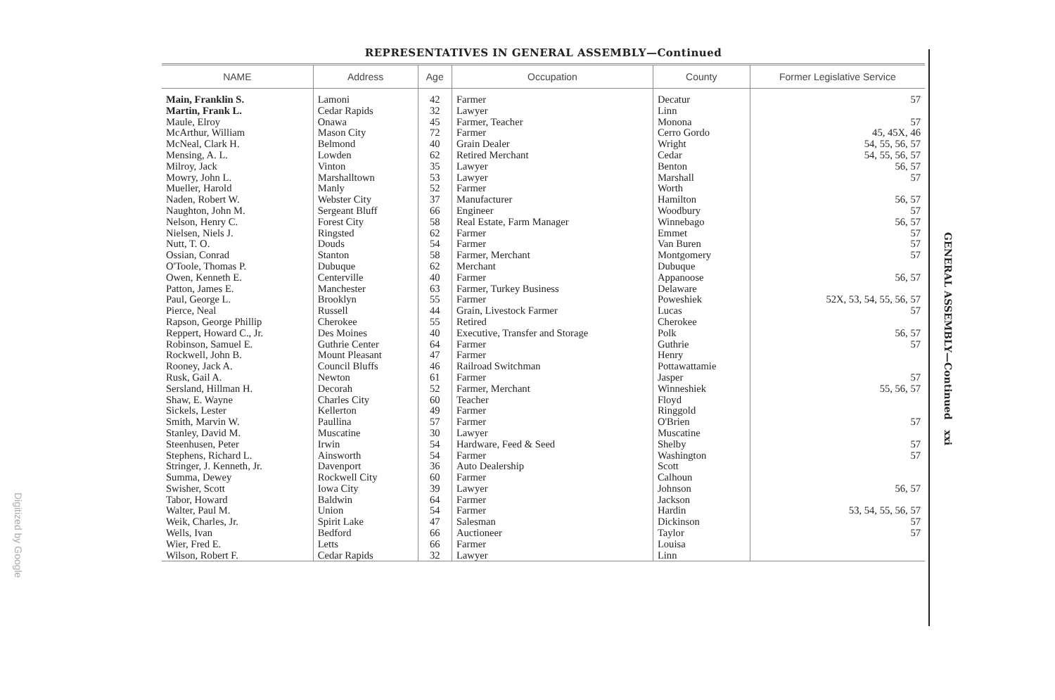REPRESENTATIVES IN GENERAL ASSEMBLY—Continued
| NAME | Address | Age | Occupation | County | Former Legislative Service |
| --- | --- | --- | --- | --- | --- |
| Main, Franklin S. | Lamoni | 42 | Farmer | Decatur | 57 |
| Martin, Frank L. | Cedar Rapids | 32 | Lawyer | Linn | |
| Maule, Elroy | Onawa | 45 | Farmer, Teacher | Monona | 57 |
| McArthur, William | Mason City | 72 | Farmer | Cerro Gordo | 45, 45X, 46 |
| McNeal, Clark H. | Belmond | 40 | Grain Dealer | Wright | 54, 55, 56, 57 |
| Mensing, A. L. | Lowden | 62 | Retired Merchant | Cedar | 54, 55, 56, 57 |
| Milroy, Jack | Vinton | 35 | Lawyer | Benton | 56, 57 |
| Mowry, John L. | Marshalltown | 53 | Lawyer | Marshall | 57 |
| Mueller, Harold | Manly | 52 | Farmer | Worth | |
| Naden, Robert W. | Webster City | 37 | Manufacturer | Hamilton | 56, 57 |
| Naughton, John M. | Sergeant Bluff | 66 | Engineer | Woodbury | 57 |
| Nelson, Henry C. | Forest City | 58 | Real Estate, Farm Manager | Winnebago | 56, 57 |
| Nielsen, Niels J. | Ringsted | 62 | Farmer | Emmet | 57 |
| Nutt, T. O. | Douds | 54 | Farmer | Van Buren | 57 |
| Ossian, Conrad | Stanton | 58 | Farmer, Merchant | Montgomery | 57 |
| O'Toole, Thomas P. | Dubuque | 62 | Merchant | Dubuque | |
| Owen, Kenneth E. | Centerville | 40 | Farmer | Appanoose | 56, 57 |
| Patton, James E. | Manchester | 63 | Farmer, Turkey Business | Delaware | |
| Paul, George L. | Brooklyn | 55 | Farmer | Poweshiek | 52X, 53, 54, 55, 56, 57 |
| Pierce, Neal | Russell | 44 | Grain, Livestock Farmer | Lucas | 57 |
| Rapson, George Phillip | Cherokee | 55 | Retired | Cherokee | |
| Reppert, Howard C., Jr. | Des Moines | 40 | Executive, Transfer and Storage | Polk | 56, 57 |
| Robinson, Samuel E. | Guthrie Center | 64 | Farmer | Guthrie | 57 |
| Rockwell, John B. | Mount Pleasant | 47 | Farmer | Henry | |
| Rooney, Jack A. | Council Bluffs | 46 | Railroad Switchman | Pottawattamie | |
| Rusk, Gail A. | Newton | 61 | Farmer | Jasper | 57 |
| Sersland, Hillman H. | Decorah | 52 | Farmer, Merchant | Winneshiek | 55, 56, 57 |
| Shaw, E. Wayne | Charles City | 60 | Teacher | Floyd | |
| Sickels, Lester | Kellerton | 49 | Farmer | Ringgold | |
| Smith, Marvin W. | Paullina | 57 | Farmer | O'Brien | 57 |
| Stanley, David M. | Muscatine | 30 | Lawyer | Muscatine | |
| Steenhusen, Peter | Irwin | 54 | Hardware, Feed & Seed | Shelby | 57 |
| Stephens, Richard L. | Ainsworth | 54 | Farmer | Washington | 57 |
| Stringer, J. Kenneth, Jr. | Davenport | 36 | Auto Dealership | Scott | |
| Summa, Dewey | Rockwell City | 60 | Farmer | Calhoun | |
| Swisher, Scott | Iowa City | 39 | Lawyer | Johnson | 56, 57 |
| Tabor, Howard | Baldwin | 64 | Farmer | Jackson | |
| Walter, Paul M. | Union | 54 | Farmer | Hardin | 53, 54, 55, 56, 57 |
| Weik, Charles, Jr. | Spirit Lake | 47 | Salesman | Dickinson | 57 |
| Wells, Ivan | Bedford | 66 | Auctioneer | Taylor | 57 |
| Wier, Fred E. | Letts | 66 | Farmer | Louisa | |
| Wilson, Robert F. | Cedar Rapids | 32 | Lawyer | Linn | |
GENERAL ASSEMBLY—Continued xxi
Digitized by Google